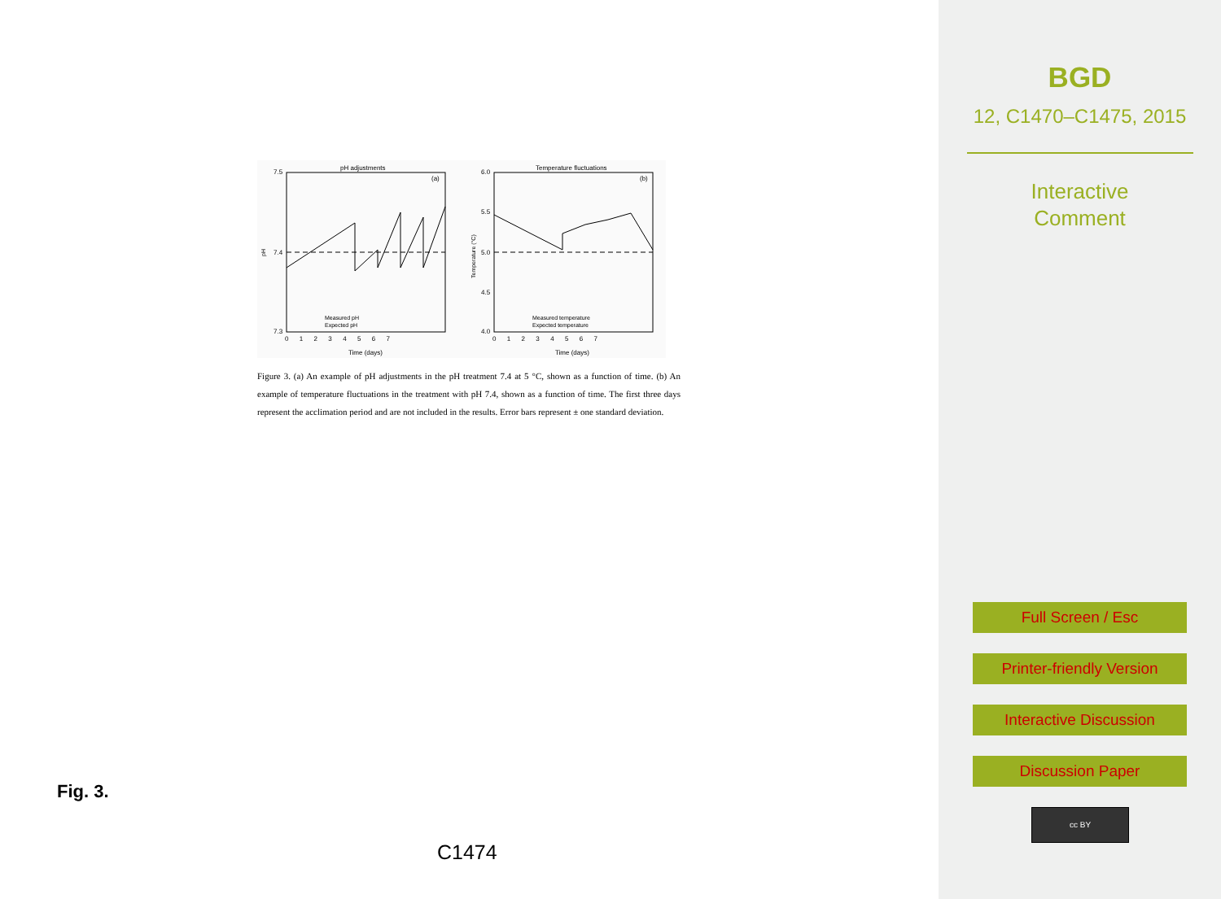pH adjustments
Temperature fluctuations
(a)
(b)
7.5
7.4
7.3
6.0
5.5
5.0
4.5
4.0
0 1 2 3 4 5 6 7
0 1 2 3 4 5 6 7
Time (days)
Time (days)
Measured pH
Expected pH
Measured temperature
Expected temperature
pH
Temperature (°C)
Figure 3. (a) An example of pH adjustments in the pH treatment 7.4 at 5 °C, shown as a function of time. (b) An example of temperature fluctuations in the treatment with pH 7.4, shown as a function of time. The first three days represent the acclimation period and are not included in the results. Error bars represent ± one standard deviation.
Fig. 3.
C1474
BGD
12, C1470–C1475, 2015
Interactive
Comment
Full Screen / Esc
Printer-friendly Version
Interactive Discussion
Discussion Paper
cc BY